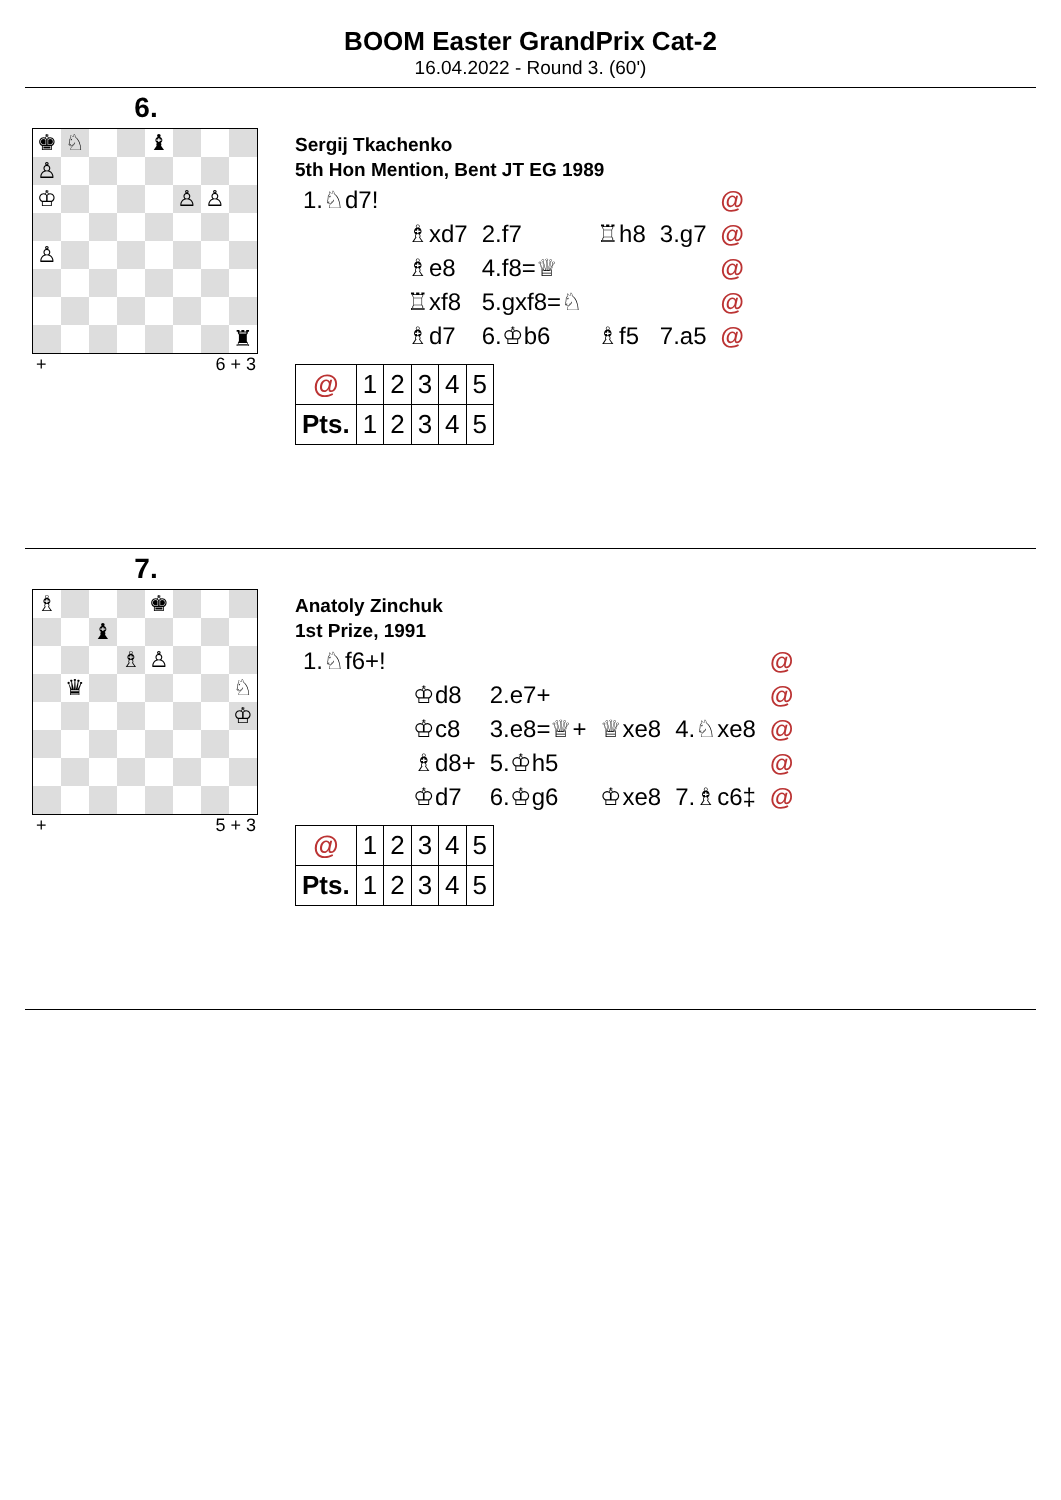BOOM Easter GrandPrix Cat-2
16.04.2022 - Round 3. (60')
6.
| ♚ | ♘ | | | ♝ | | | |
| ♙ | | | | | | | |
| ♔ | | | | | ♙ | ♙ | |
| ♙ | | | | | | | |
| | | | | | | | ♜ |
+ 6 + 3
Sergij Tkachenko
5th Hon Mention, Bent JT EG 1989
| 1.♘d7! | | | | | @ |
| | ♗xd7 | 2.f7 | ♖h8 | 3.g7 | @ |
| | ♗e8 | 4.f8=♕ | | | @ |
| | ♖xf8 | 5.gxf8=♘ | | | @ |
| | ♗d7 | 6.♔b6 | ♗f5 | 7.a5 | @ |
| @ | 1 | 2 | 3 | 4 | 5 |
| Pts. | 1 | 2 | 3 | 4 | 5 |
7.
| ♗ | | | | ♚ | | | |
| | | ♝ | | | | | |
| | | | ♗ | ♙ | | | |
| | ♛ | | | | | | ♘ |
| | | | | | | | ♔ |
+ 5 + 3
Anatoly Zinchuk
1st Prize, 1991
| 1.♘f6+! | | | | | @ |
| | ♔d8 | 2.e7+ | | | @ |
| | ♔c8 | 3.e8=♕+ | ♕xe8 | 4.♘xe8 | @ |
| | ♗d8+ | 5.♔h5 | | | @ |
| | ♔d7 | 6.♔g6 | ♔xe8 | 7.♗c6‡ | @ |
| @ | 1 | 2 | 3 | 4 | 5 |
| Pts. | 1 | 2 | 3 | 4 | 5 |